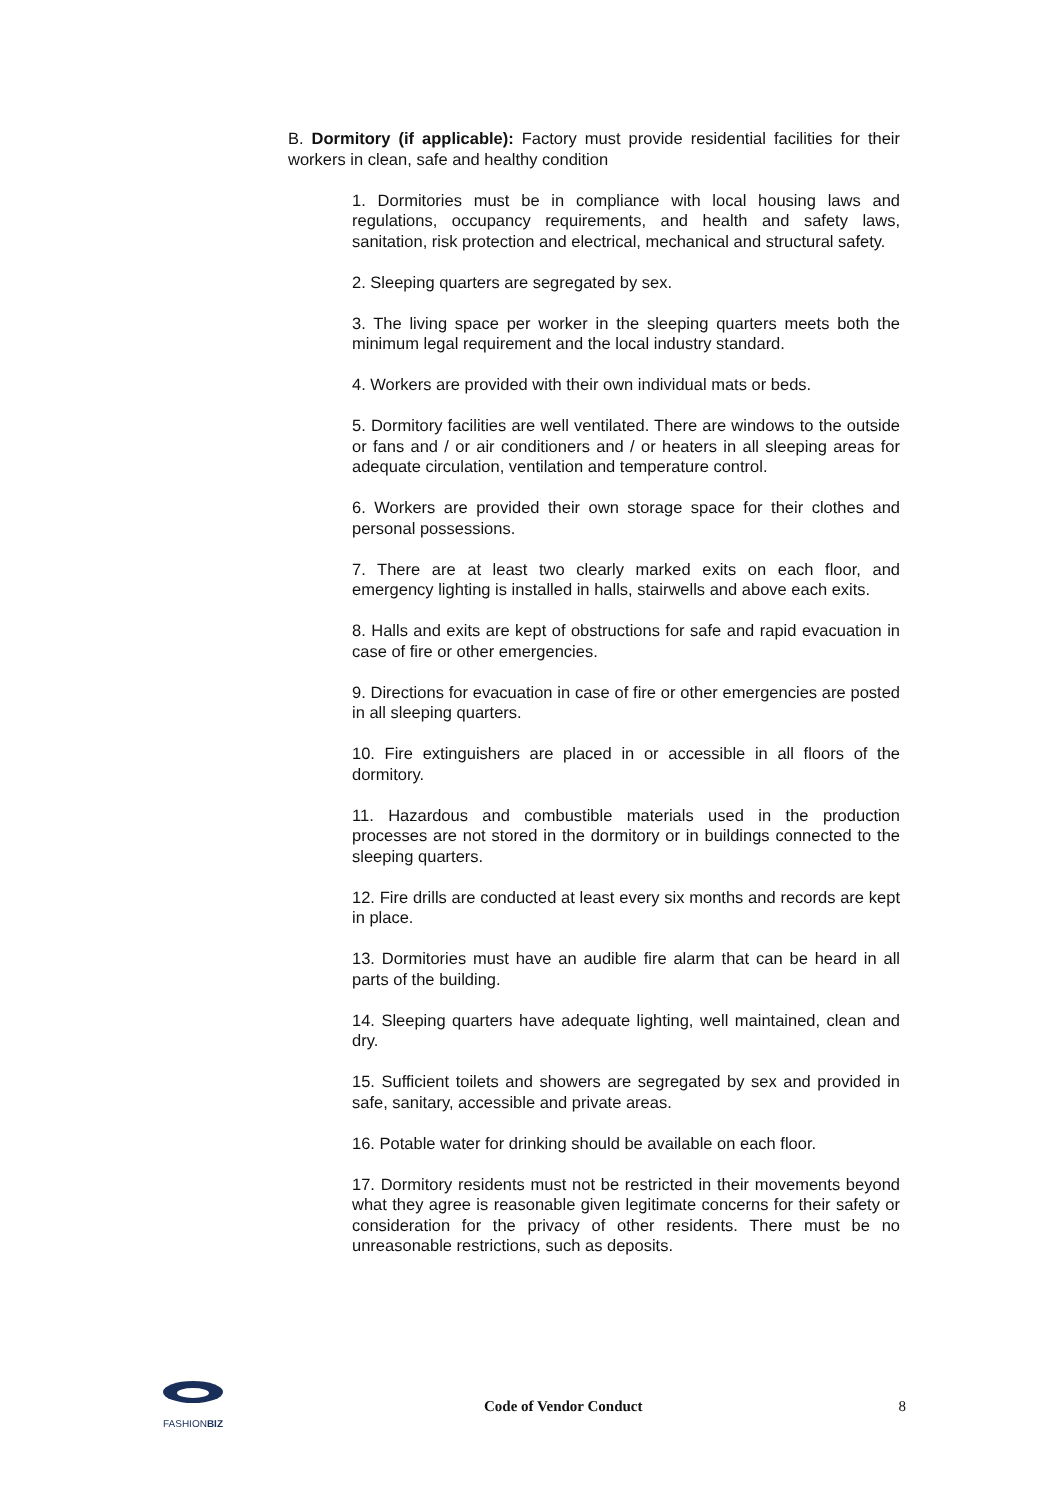B. Dormitory (if applicable): Factory must provide residential facilities for their workers in clean, safe and healthy condition
1. Dormitories must be in compliance with local housing laws and regulations, occupancy requirements, and health and safety laws, sanitation, risk protection and electrical, mechanical and structural safety.
2. Sleeping quarters are segregated by sex.
3. The living space per worker in the sleeping quarters meets both the minimum legal requirement and the local industry standard.
4. Workers are provided with their own individual mats or beds.
5. Dormitory facilities are well ventilated. There are windows to the outside or fans and / or air conditioners and / or heaters in all sleeping areas for adequate circulation, ventilation and temperature control.
6. Workers are provided their own storage space for their clothes and personal possessions.
7. There are at least two clearly marked exits on each floor, and emergency lighting is installed in halls, stairwells and above each exits.
8. Halls and exits are kept of obstructions for safe and rapid evacuation in case of fire or other emergencies.
9. Directions for evacuation in case of fire or other emergencies are posted in all sleeping quarters.
10. Fire extinguishers are placed in or accessible in all floors of the dormitory.
11. Hazardous and combustible materials used in the production processes are not stored in the dormitory or in buildings connected to the sleeping quarters.
12. Fire drills are conducted at least every six months and records are kept in place.
13. Dormitories must have an audible fire alarm that can be heard in all parts of the building.
14. Sleeping quarters have adequate lighting, well maintained, clean and dry.
15. Sufficient toilets and showers are segregated by sex and provided in safe, sanitary, accessible and private areas.
16. Potable water for drinking should be available on each floor.
17. Dormitory residents must not be restricted in their movements beyond what they agree is reasonable given legitimate concerns for their safety or consideration for the privacy of other residents. There must be no unreasonable restrictions, such as deposits.
FASHIONBIZ
Code of Vendor Conduct 8